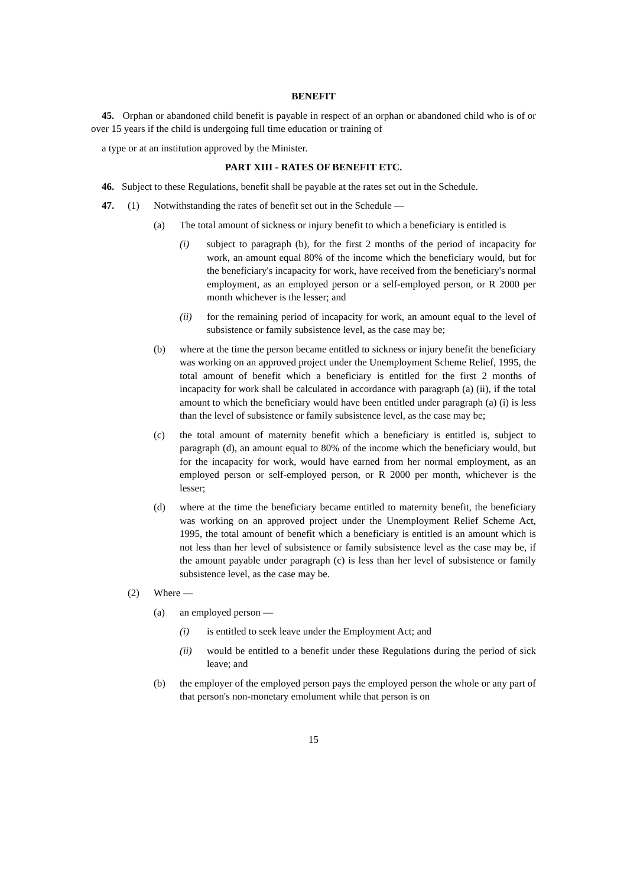BENEFIT
45. Orphan or abandoned child benefit is payable in respect of an orphan or abandoned child who is of or over 15 years if the child is undergoing full time education or training of
a type or at an institution approved by the Minister.
PART XIII - RATES OF BENEFIT ETC.
46. Subject to these Regulations, benefit shall be payable at the rates set out in the Schedule.
47. (1) Notwithstanding the rates of benefit set out in the Schedule —
(a) The total amount of sickness or injury benefit to which a beneficiary is entitled is
(i) subject to paragraph (b), for the first 2 months of the period of incapacity for work, an amount equal 80% of the income which the beneficiary would, but for the beneficiary's incapacity for work, have received from the beneficiary's normal employment, as an employed person or a self-employed person, or R 2000 per month whichever is the lesser; and
(ii) for the remaining period of incapacity for work, an amount equal to the level of subsistence or family subsistence level, as the case may be;
(b) where at the time the person became entitled to sickness or injury benefit the beneficiary was working on an approved project under the Unemployment Scheme Relief, 1995, the total amount of benefit which a beneficiary is entitled for the first 2 months of incapacity for work shall be calculated in accordance with paragraph (a) (ii), if the total amount to which the beneficiary would have been entitled under paragraph (a) (i) is less than the level of subsistence or family subsistence level, as the case may be;
(c) the total amount of maternity benefit which a beneficiary is entitled is, subject to paragraph (d), an amount equal to 80% of the income which the beneficiary would, but for the incapacity for work, would have earned from her normal employment, as an employed person or self-employed person, or R 2000 per month, whichever is the lesser;
(d) where at the time the beneficiary became entitled to maternity benefit, the beneficiary was working on an approved project under the Unemployment Relief Scheme Act, 1995, the total amount of benefit which a beneficiary is entitled is an amount which is not less than her level of subsistence or family subsistence level as the case may be, if the amount payable under paragraph (c) is less than her level of subsistence or family subsistence level, as the case may be.
(2) Where —
(a) an employed person —
(i) is entitled to seek leave under the Employment Act; and
(ii) would be entitled to a benefit under these Regulations during the period of sick leave; and
(b) the employer of the employed person pays the employed person the whole or any part of that person's non-monetary emolument while that person is on
15